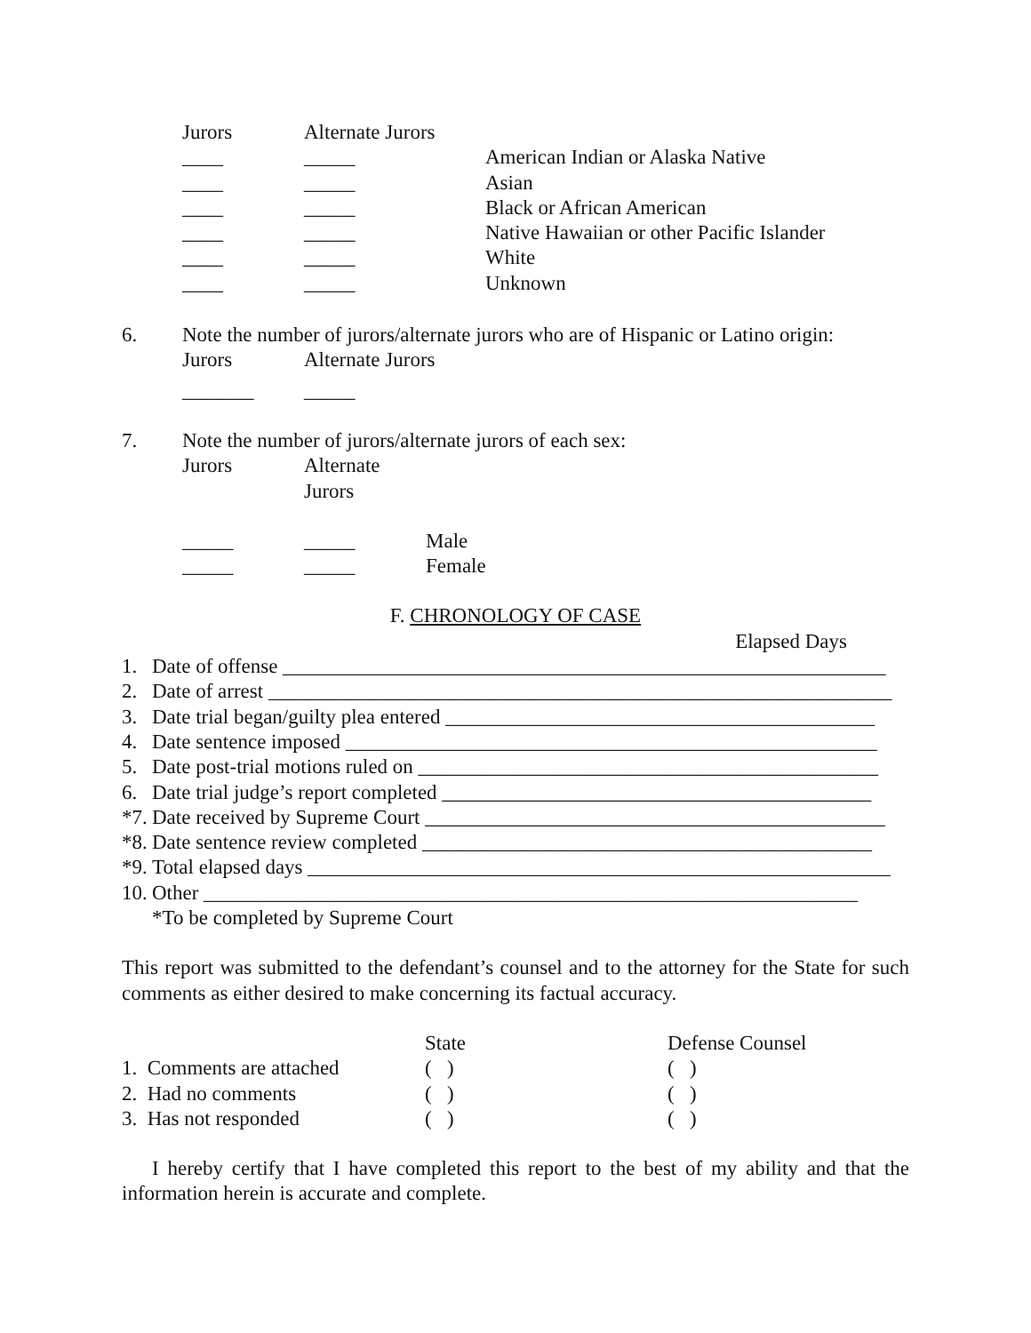| Jurors | Alternate Jurors | |
| --- | --- | --- |
| ____ | _____ | American Indian or Alaska Native |
| ____ | _____ | Asian |
| ____ | _____ | Black or African American |
| ____ | _____ | Native Hawaiian or other Pacific Islander |
| ____ | _____ | White |
| ____ | _____ | Unknown |
6. Note the number of jurors/alternate jurors who are of Hispanic or Latino origin:
| Jurors | Alternate Jurors |
| --- | --- |
| _______ | _____ |
7. Note the number of jurors/alternate jurors of each sex:
| Jurors | Alternate Jurors | |
| --- | --- | --- |
| _____ | _____ | Male |
| _____ | _____ | Female |
F. CHRONOLOGY OF CASE
Elapsed Days
| 1. | Date of offense ___________________________________________________________ |
| 2. | Date of arrest _____________________________________________________________ |
| 3. | Date trial began/guilty plea entered __________________________________________ |
| 4. | Date sentence imposed ____________________________________________________ |
| 5. | Date post-trial motions ruled on _____________________________________________ |
| 6. | Date trial judge’s report completed __________________________________________ |
| *7. | Date received by Supreme Court _____________________________________________ |
| *8. | Date sentence review completed ____________________________________________ |
| *9. | Total elapsed days _________________________________________________________ |
| 10. | Other ________________________________________________________________ |
| | *To be completed by Supreme Court |
This report was submitted to the defendant’s counsel and to the attorney for the State for such comments as either desired to make concerning its factual accuracy.
| | State | Defense Counsel |
| 1. Comments are attached | ( ) | ( ) |
| 2. Had no comments | ( ) | ( ) |
| 3. Has not responded | ( ) | ( ) |
I hereby certify that I have completed this report to the best of my ability and that the information herein is accurate and complete.